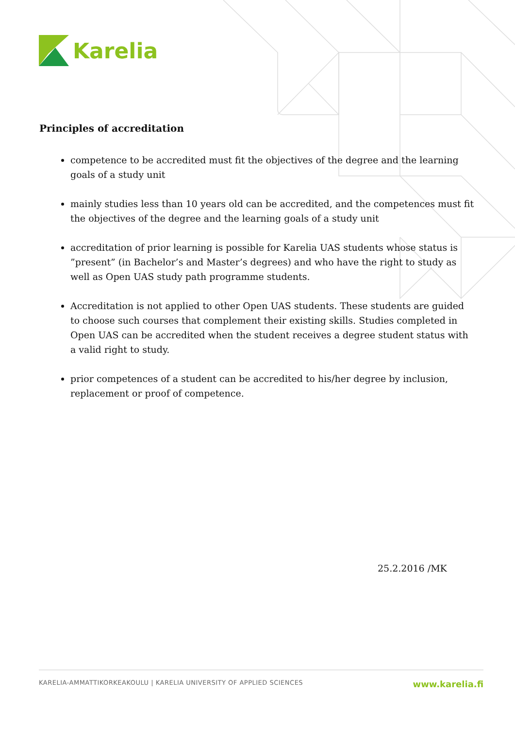Karelia
Principles of accreditation
competence to be accredited must fit the objectives of the degree and the learning goals of a study unit
mainly studies less than 10 years old can be accredited, and the competences must fit the objectives of the degree and the learning goals of a study unit
accreditation of prior learning is possible for Karelia UAS students whose status is ”present” (in Bachelor’s and Master’s degrees) and who have the right to study as well as Open UAS study path programme students.
Accreditation is not applied to other Open UAS students. These students are guided to choose such courses that complement their existing skills. Studies completed in Open UAS can be accredited when the student receives a degree student status with a valid right to study.
prior competences of a student can be accredited to his/her degree by inclusion, replacement or proof of competence.
25.2.2016 /MK
KARELIA-AMMATTIKORKEAKOULU | KARELIA UNIVERSITY OF APPLIED SCIENCES www.karelia.fi